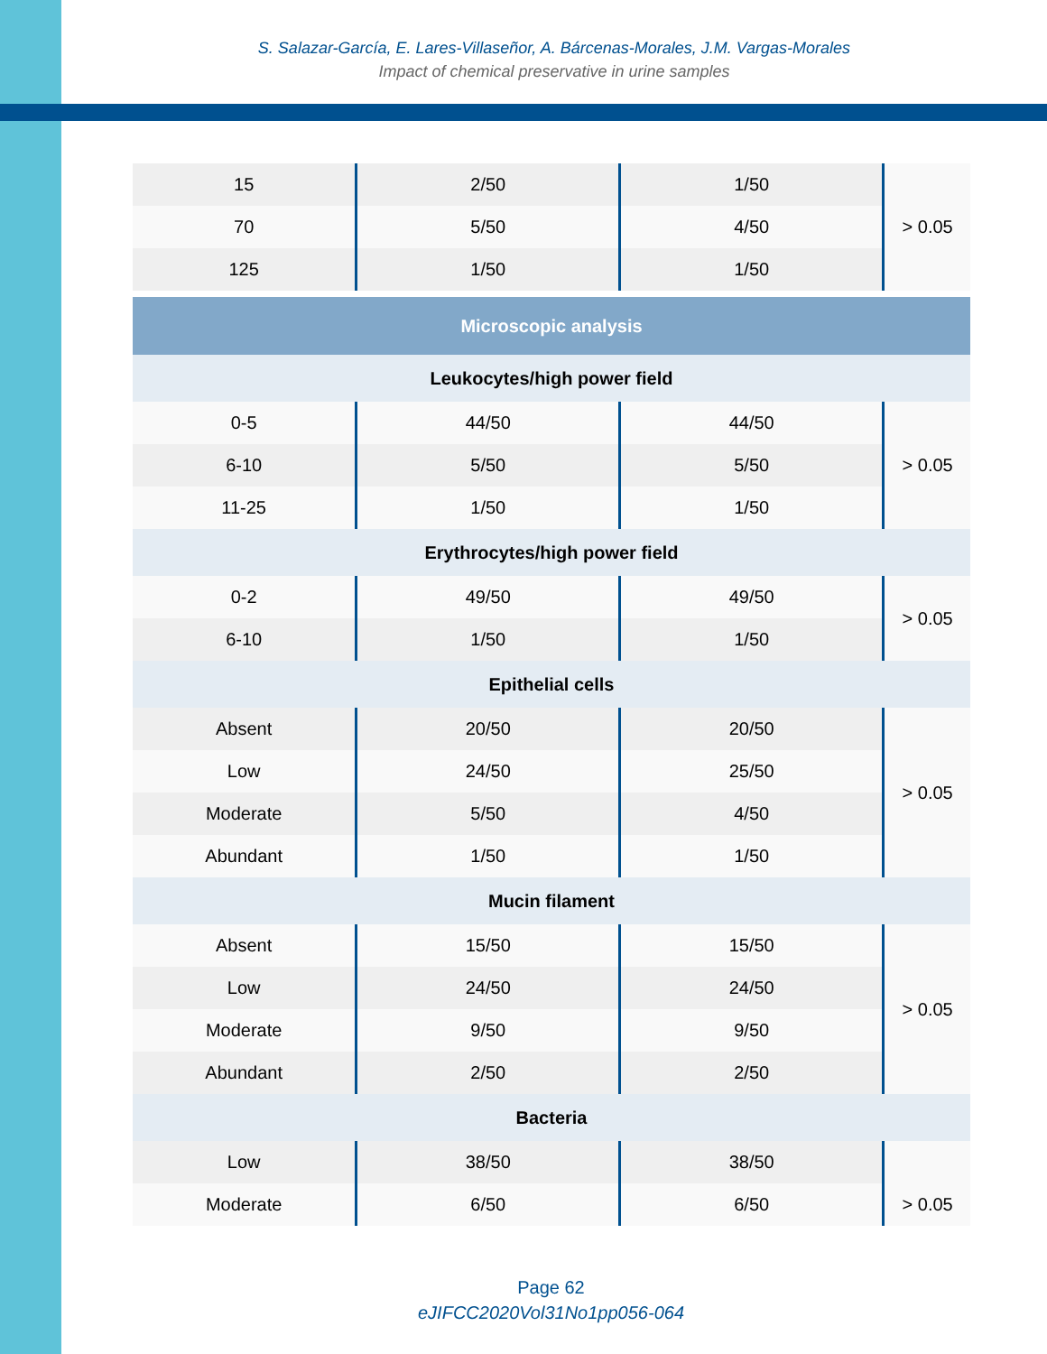S. Salazar-García, E. Lares-Villaseñor, A. Bárcenas-Morales, J.M. Vargas-Morales
Impact of chemical preservative in urine samples
| 15 | 2/50 | 1/50 | > 0.05 |
| 70 | 5/50 | 4/50 | |
| 125 | 1/50 | 1/50 | |
| Microscopic analysis | | | |
| Leukocytes/high power field | | | |
| 0-5 | 44/50 | 44/50 | > 0.05 |
| 6-10 | 5/50 | 5/50 | |
| 11-25 | 1/50 | 1/50 | |
| Erythrocytes/high power field | | | |
| 0-2 | 49/50 | 49/50 | > 0.05 |
| 6-10 | 1/50 | 1/50 | |
| Epithelial cells | | | |
| Absent | 20/50 | 20/50 | > 0.05 |
| Low | 24/50 | 25/50 | |
| Moderate | 5/50 | 4/50 | |
| Abundant | 1/50 | 1/50 | |
| Mucin filament | | | |
| Absent | 15/50 | 15/50 | > 0.05 |
| Low | 24/50 | 24/50 | |
| Moderate | 9/50 | 9/50 | |
| Abundant | 2/50 | 2/50 | |
| Bacteria | | | |
| Low | 38/50 | 38/50 | |
| Moderate | 6/50 | 6/50 | > 0.05 |
Page 62
eJIFCC2020Vol31No1pp056-064